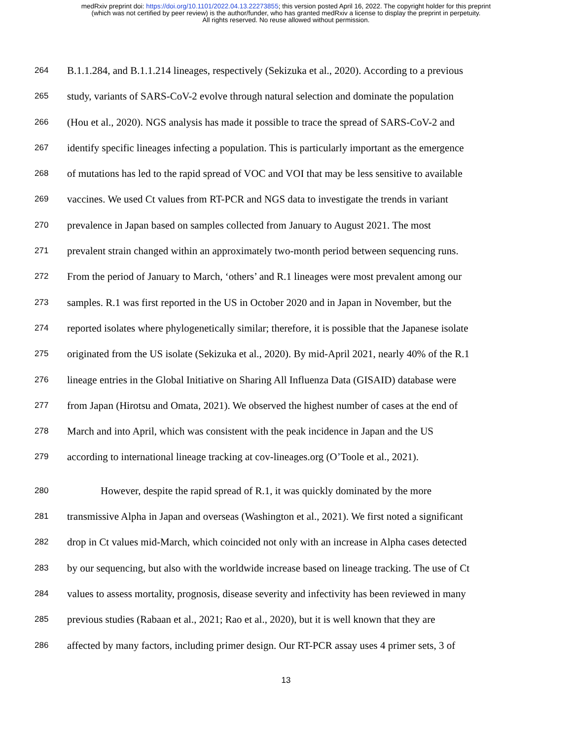medRxiv preprint doi: https://doi.org/10.1101/2022.04.13.22273855; this version posted April 16, 2022. The copyright holder for this preprint
(which was not certified by peer review) is the author/funder, who has granted medRxiv a license to display the preprint in perpetuity.
All rights reserved. No reuse allowed without permission.
264 B.1.1.284, and B.1.1.214 lineages, respectively (Sekizuka et al., 2020). According to a previous
265 study, variants of SARS-CoV-2 evolve through natural selection and dominate the population
266 (Hou et al., 2020). NGS analysis has made it possible to trace the spread of SARS-CoV-2 and
267 identify specific lineages infecting a population. This is particularly important as the emergence
268 of mutations has led to the rapid spread of VOC and VOI that may be less sensitive to available
269 vaccines. We used Ct values from RT-PCR and NGS data to investigate the trends in variant
270 prevalence in Japan based on samples collected from January to August 2021. The most
271 prevalent strain changed within an approximately two-month period between sequencing runs.
272 From the period of January to March, ‘others’ and R.1 lineages were most prevalent among our
273 samples. R.1 was first reported in the US in October 2020 and in Japan in November, but the
274 reported isolates where phylogenetically similar; therefore, it is possible that the Japanese isolate
275 originated from the US isolate (Sekizuka et al., 2020). By mid-April 2021, nearly 40% of the R.1
276 lineage entries in the Global Initiative on Sharing All Influenza Data (GISAID) database were
277 from Japan (Hirotsu and Omata, 2021). We observed the highest number of cases at the end of
278 March and into April, which was consistent with the peak incidence in Japan and the US
279 according to international lineage tracking at cov-lineages.org (O’Toole et al., 2021).
280 However, despite the rapid spread of R.1, it was quickly dominated by the more
281 transmissive Alpha in Japan and overseas (Washington et al., 2021). We first noted a significant
282 drop in Ct values mid-March, which coincided not only with an increase in Alpha cases detected
283 by our sequencing, but also with the worldwide increase based on lineage tracking. The use of Ct
284 values to assess mortality, prognosis, disease severity and infectivity has been reviewed in many
285 previous studies (Rabaan et al., 2021; Rao et al., 2020), but it is well known that they are
286 affected by many factors, including primer design. Our RT-PCR assay uses 4 primer sets, 3 of
13